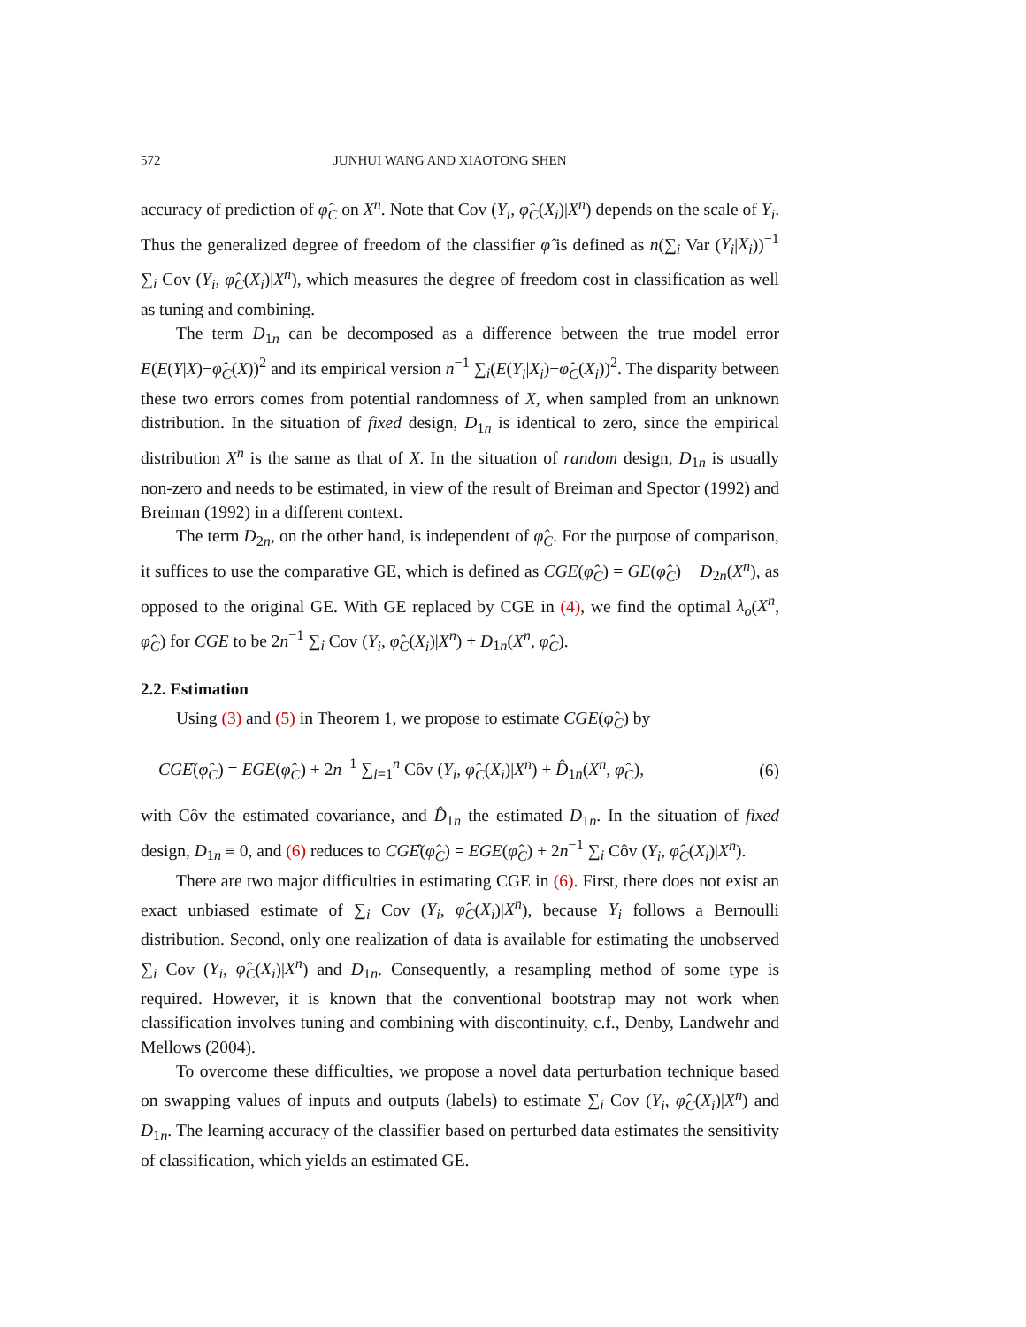572 JUNHUI WANG AND XIAOTONG SHEN
accuracy of prediction of φ̂<sub>C</sub> on X<sup>n</sup>. Note that Cov (Y<sub>i</sub>, φ̂<sub>C</sub>(X<sub>i</sub>)|X<sup>n</sup>) depends on the scale of Y<sub>i</sub>. Thus the generalized degree of freedom of the classifier φ̂ is defined as n(∑<sub>i</sub> Var (Y<sub>i</sub>|X<sub>i</sub>))<sup>−1</sup> ∑<sub>i</sub> Cov (Y<sub>i</sub>, φ̂<sub>C</sub>(X<sub>i</sub>)|X<sup>n</sup>), which measures the degree of freedom cost in classification as well as tuning and combining.
The term D<sub>1n</sub> can be decomposed as a difference between the true model error E(E(Y|X)−φ̂<sub>C</sub>(X))<sup>2</sup> and its empirical version n<sup>−1</sup> ∑<sub>i</sub>(E(Y<sub>i</sub>|X<sub>i</sub>)−φ̂<sub>C</sub>(X<sub>i</sub>))<sup>2</sup>. The disparity between these two errors comes from potential randomness of X, when sampled from an unknown distribution. In the situation of fixed design, D<sub>1n</sub> is identical to zero, since the empirical distribution X<sup>n</sup> is the same as that of X. In the situation of random design, D<sub>1n</sub> is usually non-zero and needs to be estimated, in view of the result of Breiman and Spector (1992) and Breiman (1992) in a different context.
The term D<sub>2n</sub>, on the other hand, is independent of φ̂<sub>C</sub>. For the purpose of comparison, it suffices to use the comparative GE, which is defined as CGE(φ̂<sub>C</sub>) = GE(φ̂<sub>C</sub>) − D<sub>2n</sub>(X<sup>n</sup>), as opposed to the original GE. With GE replaced by CGE in (4), we find the optimal λ<sub>o</sub>(X<sup>n</sup>, φ̂<sub>C</sub>) for CGE to be 2n<sup>−1</sup> ∑<sub>i</sub> Cov (Y<sub>i</sub>, φ̂<sub>C</sub>(X<sub>i</sub>)|X<sup>n</sup>) + D<sub>1n</sub>(X<sup>n</sup>, φ̂<sub>C</sub>).
2.2. Estimation
Using (3) and (5) in Theorem 1, we propose to estimate CGE(φ̂<sub>C</sub>) by
CGÊ(φ̂<sub>C</sub>) = EGE(φ̂<sub>C</sub>) + 2n<sup>−1</sup> ∑<sub>i=1</sub><sup>n</sup> Côv (Y<sub>i</sub>, φ̂<sub>C</sub>(X<sub>i</sub>)|X<sup>n</sup>) + D̂<sub>1n</sub>(X<sup>n</sup>, φ̂<sub>C</sub>), (6)
with Côv the estimated covariance, and D̂<sub>1n</sub> the estimated D<sub>1n</sub>. In the situation of fixed design, D<sub>1n</sub> ≡ 0, and (6) reduces to CGÊ(φ̂<sub>C</sub>) = EGE(φ̂<sub>C</sub>) + 2n<sup>−1</sup> ∑<sub>i</sub> Côv (Y<sub>i</sub>, φ̂<sub>C</sub>(X<sub>i</sub>)|X<sup>n</sup>).
There are two major difficulties in estimating CGE in (6). First, there does not exist an exact unbiased estimate of ∑<sub>i</sub> Cov (Y<sub>i</sub>, φ̂<sub>C</sub>(X<sub>i</sub>)|X<sup>n</sup>), because Y<sub>i</sub> follows a Bernoulli distribution. Second, only one realization of data is available for estimating the unobserved ∑<sub>i</sub> Cov (Y<sub>i</sub>, φ̂<sub>C</sub>(X<sub>i</sub>)|X<sup>n</sup>) and D<sub>1n</sub>. Consequently, a resampling method of some type is required. However, it is known that the conventional bootstrap may not work when classification involves tuning and combining with discontinuity, c.f., Denby, Landwehr and Mellows (2004).
To overcome these difficulties, we propose a novel data perturbation technique based on swapping values of inputs and outputs (labels) to estimate ∑<sub>i</sub> Cov (Y<sub>i</sub>, φ̂<sub>C</sub>(X<sub>i</sub>)|X<sup>n</sup>) and D<sub>1n</sub>. The learning accuracy of the classifier based on perturbed data estimates the sensitivity of classification, which yields an estimated GE.